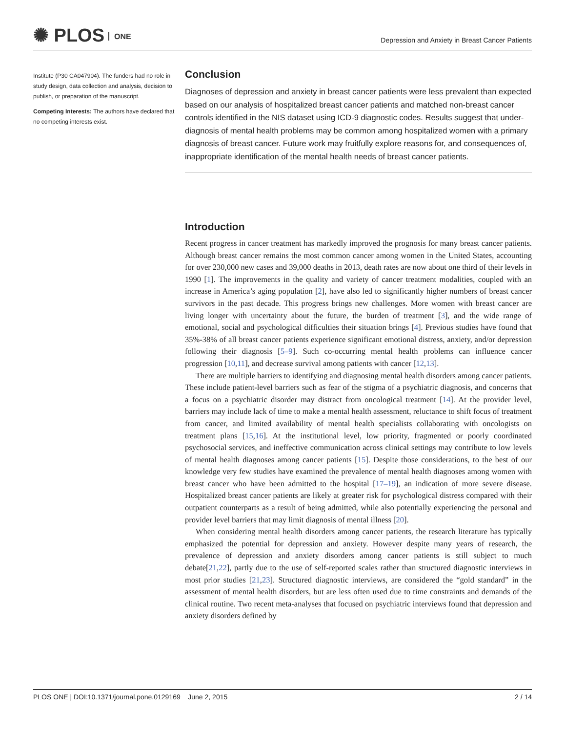✺ PLOS ONE
Depression and Anxiety in Breast Cancer Patients
Institute (P30 CA047904). The funders had no role in study design, data collection and analysis, decision to publish, or preparation of the manuscript.
Competing Interests: The authors have declared that no competing interests exist.
Conclusion
Diagnoses of depression and anxiety in breast cancer patients were less prevalent than expected based on our analysis of hospitalized breast cancer patients and matched non-breast cancer controls identified in the NIS dataset using ICD-9 diagnostic codes. Results suggest that under-diagnosis of mental health problems may be common among hospitalized women with a primary diagnosis of breast cancer. Future work may fruitfully explore reasons for, and consequences of, inappropriate identification of the mental health needs of breast cancer patients.
Introduction
Recent progress in cancer treatment has markedly improved the prognosis for many breast cancer patients. Although breast cancer remains the most common cancer among women in the United States, accounting for over 230,000 new cases and 39,000 deaths in 2013, death rates are now about one third of their levels in 1990 [1]. The improvements in the quality and variety of cancer treatment modalities, coupled with an increase in America’s aging population [2], have also led to significantly higher numbers of breast cancer survivors in the past decade. This progress brings new challenges. More women with breast cancer are living longer with uncertainty about the future, the burden of treatment [3], and the wide range of emotional, social and psychological difficulties their situation brings [4]. Previous studies have found that 35%-38% of all breast cancer patients experience significant emotional distress, anxiety, and/or depression following their diagnosis [5–9]. Such co-occurring mental health problems can influence cancer progression [10,11], and decrease survival among patients with cancer [12,13].
There are multiple barriers to identifying and diagnosing mental health disorders among cancer patients. These include patient-level barriers such as fear of the stigma of a psychiatric diagnosis, and concerns that a focus on a psychiatric disorder may distract from oncological treatment [14]. At the provider level, barriers may include lack of time to make a mental health assessment, reluctance to shift focus of treatment from cancer, and limited availability of mental health specialists collaborating with oncologists on treatment plans [15,16]. At the institutional level, low priority, fragmented or poorly coordinated psychosocial services, and ineffective communication across clinical settings may contribute to low levels of mental health diagnoses among cancer patients [15]. Despite those considerations, to the best of our knowledge very few studies have examined the prevalence of mental health diagnoses among women with breast cancer who have been admitted to the hospital [17–19], an indication of more severe disease. Hospitalized breast cancer patients are likely at greater risk for psychological distress compared with their outpatient counterparts as a result of being admitted, while also potentially experiencing the personal and provider level barriers that may limit diagnosis of mental illness [20].
When considering mental health disorders among cancer patients, the research literature has typically emphasized the potential for depression and anxiety. However despite many years of research, the prevalence of depression and anxiety disorders among cancer patients is still subject to much debate[21,22], partly due to the use of self-reported scales rather than structured diagnostic interviews in most prior studies [21,23]. Structured diagnostic interviews, are considered the “gold standard” in the assessment of mental health disorders, but are less often used due to time constraints and demands of the clinical routine. Two recent meta-analyses that focused on psychiatric interviews found that depression and anxiety disorders defined by
PLOS ONE | DOI:10.1371/journal.pone.0129169 June 2, 2015 2 / 14